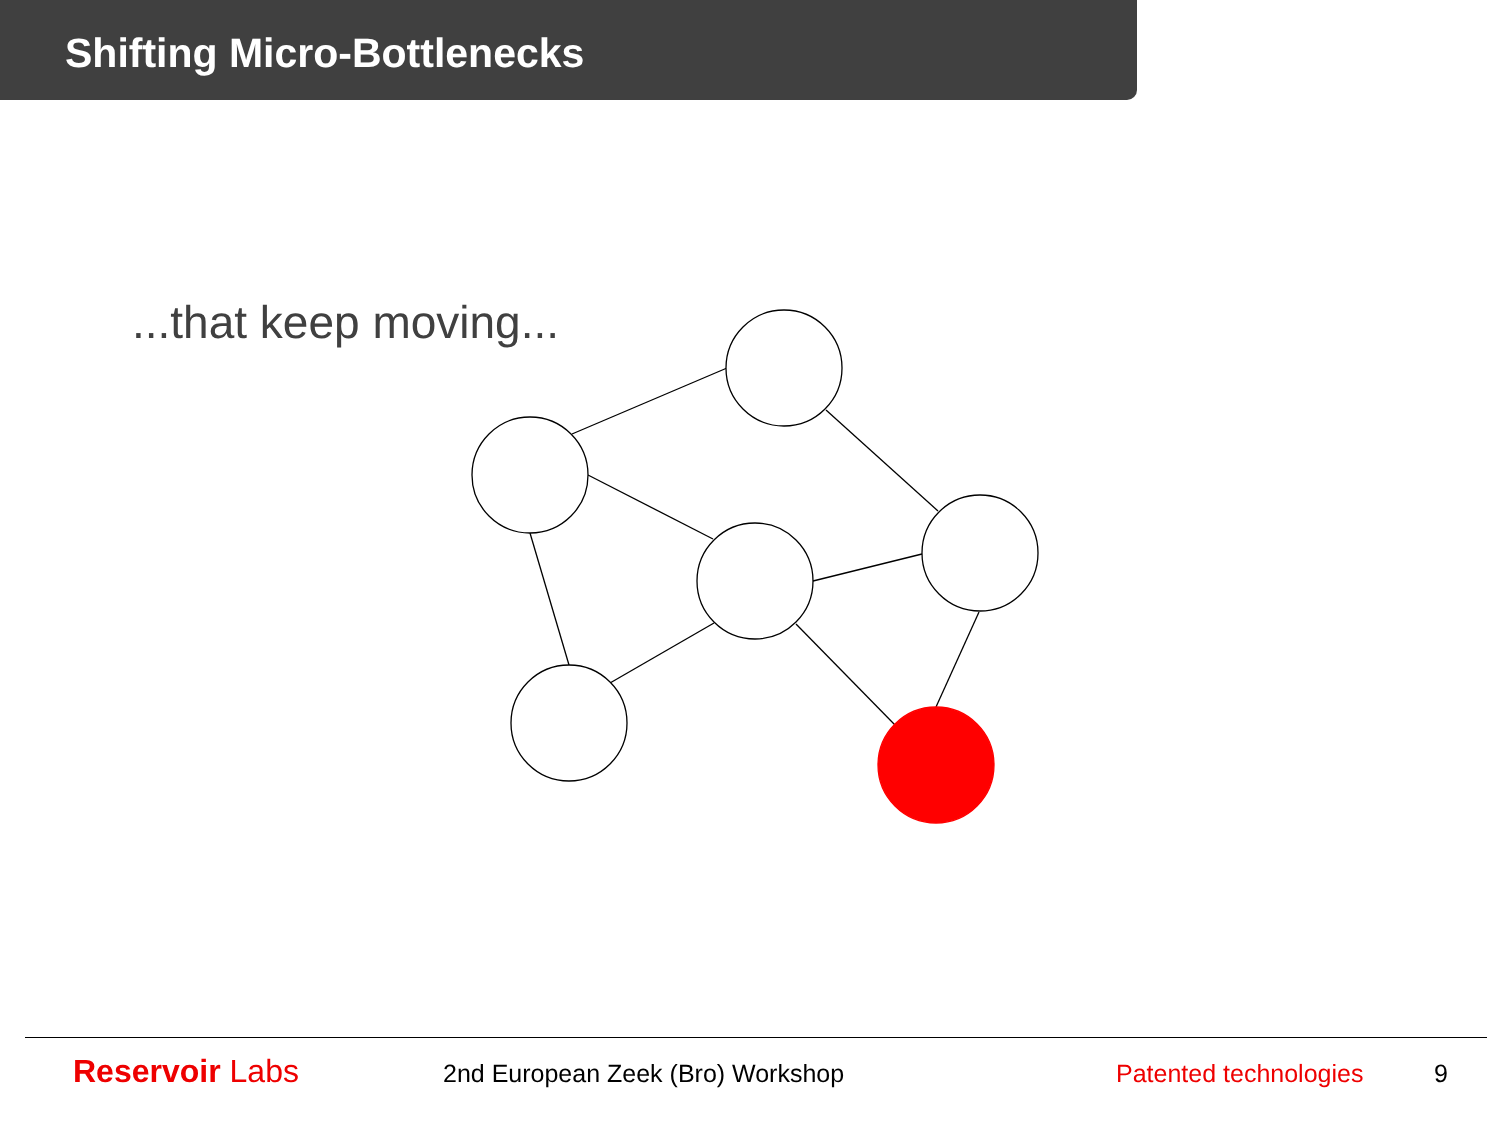Shifting Micro-Bottlenecks
...that keep moving...
Reservoir Labs
2nd European Zeek (Bro) Workshop Patented technologies 9